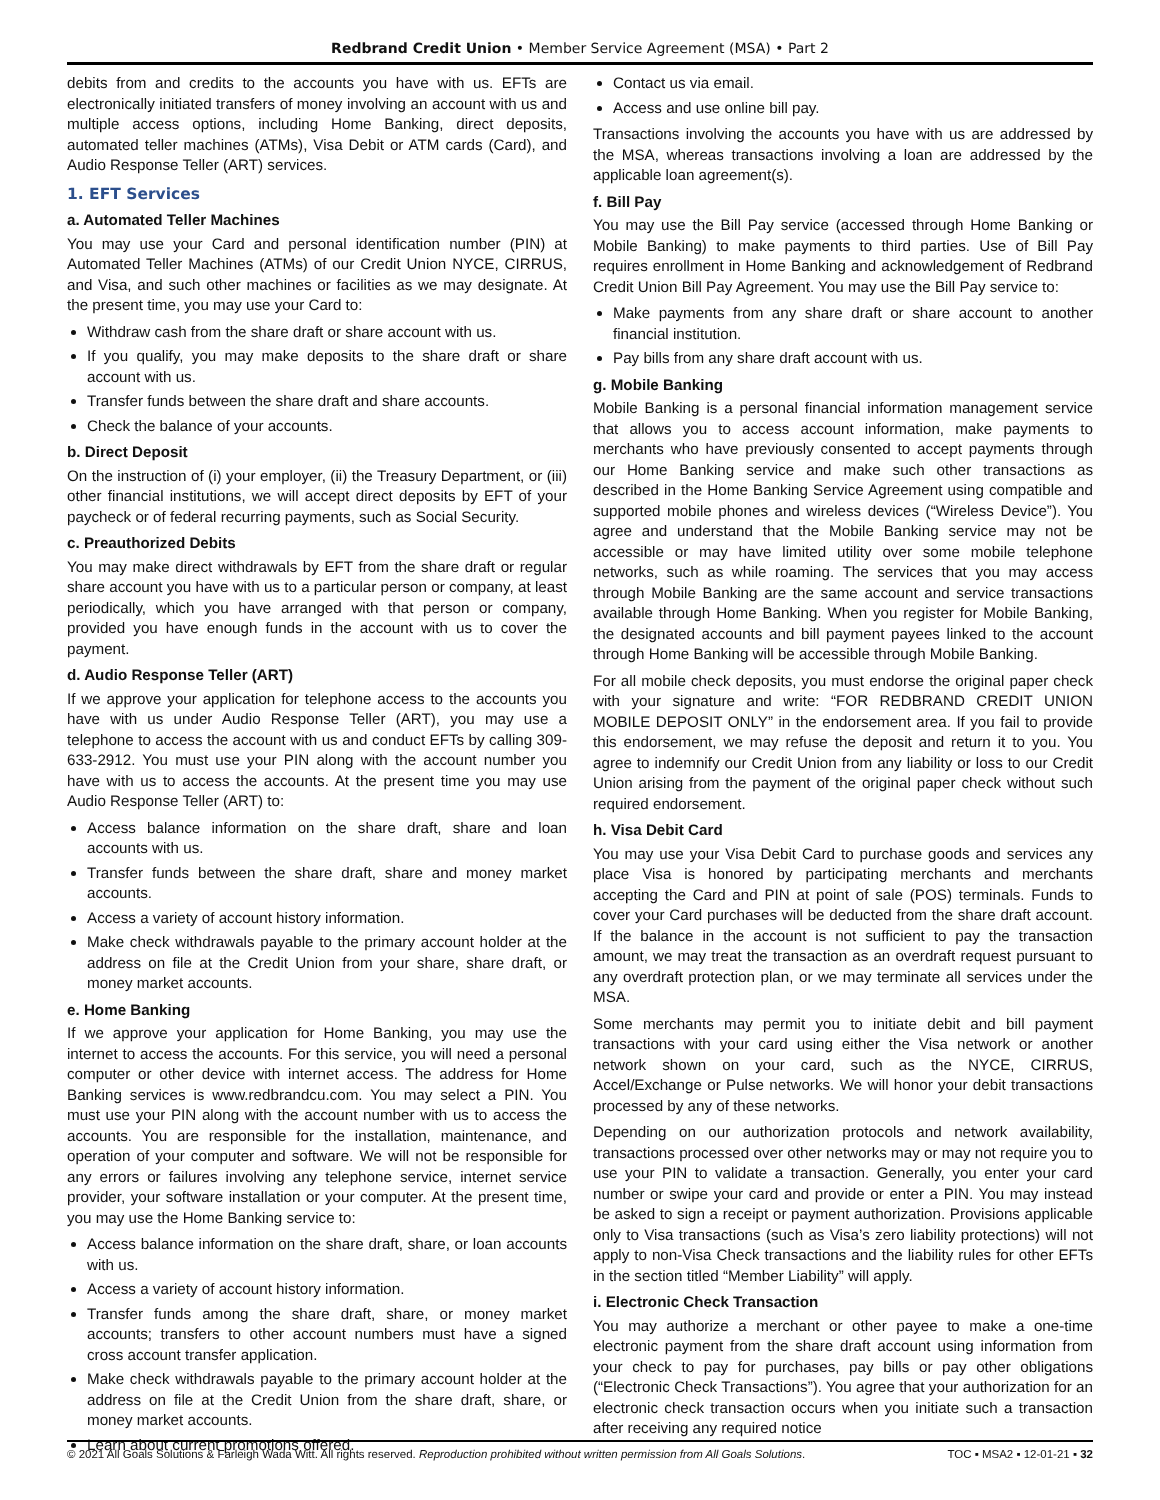Redbrand Credit Union • Member Service Agreement (MSA) • Part 2
debits from and credits to the accounts you have with us. EFTs are electronically initiated transfers of money involving an account with us and multiple access options, including Home Banking, direct deposits, automated teller machines (ATMs), Visa Debit or ATM cards (Card), and Audio Response Teller (ART) services.
1. EFT Services
a. Automated Teller Machines
You may use your Card and personal identification number (PIN) at Automated Teller Machines (ATMs) of our Credit Union NYCE, CIRRUS, and Visa, and such other machines or facilities as we may designate. At the present time, you may use your Card to:
Withdraw cash from the share draft or share account with us.
If you qualify, you may make deposits to the share draft or share account with us.
Transfer funds between the share draft and share accounts.
Check the balance of your accounts.
b. Direct Deposit
On the instruction of (i) your employer, (ii) the Treasury Department, or (iii) other financial institutions, we will accept direct deposits by EFT of your paycheck or of federal recurring payments, such as Social Security.
c. Preauthorized Debits
You may make direct withdrawals by EFT from the share draft or regular share account you have with us to a particular person or company, at least periodically, which you have arranged with that person or company, provided you have enough funds in the account with us to cover the payment.
d. Audio Response Teller (ART)
If we approve your application for telephone access to the accounts you have with us under Audio Response Teller (ART), you may use a telephone to access the account with us and conduct EFTs by calling 309-633-2912. You must use your PIN along with the account number you have with us to access the accounts. At the present time you may use Audio Response Teller (ART) to:
Access balance information on the share draft, share and loan accounts with us.
Transfer funds between the share draft, share and money market accounts.
Access a variety of account history information.
Make check withdrawals payable to the primary account holder at the address on file at the Credit Union from your share, share draft, or money market accounts.
e. Home Banking
If we approve your application for Home Banking, you may use the internet to access the accounts. For this service, you will need a personal computer or other device with internet access. The address for Home Banking services is www.redbrandcu.com. You may select a PIN. You must use your PIN along with the account number with us to access the accounts. You are responsible for the installation, maintenance, and operation of your computer and software. We will not be responsible for any errors or failures involving any telephone service, internet service provider, your software installation or your computer. At the present time, you may use the Home Banking service to:
Access balance information on the share draft, share, or loan accounts with us.
Access a variety of account history information.
Transfer funds among the share draft, share, or money market accounts; transfers to other account numbers must have a signed cross account transfer application.
Make check withdrawals payable to the primary account holder at the address on file at the Credit Union from the share draft, share, or money market accounts.
Learn about current promotions offered.
Contact us via email.
Access and use online bill pay.
Transactions involving the accounts you have with us are addressed by the MSA, whereas transactions involving a loan are addressed by the applicable loan agreement(s).
f. Bill Pay
You may use the Bill Pay service (accessed through Home Banking or Mobile Banking) to make payments to third parties. Use of Bill Pay requires enrollment in Home Banking and acknowledgement of Redbrand Credit Union Bill Pay Agreement. You may use the Bill Pay service to:
Make payments from any share draft or share account to another financial institution.
Pay bills from any share draft account with us.
g. Mobile Banking
Mobile Banking is a personal financial information management service that allows you to access account information, make payments to merchants who have previously consented to accept payments through our Home Banking service and make such other transactions as described in the Home Banking Service Agreement using compatible and supported mobile phones and wireless devices (“Wireless Device”). You agree and understand that the Mobile Banking service may not be accessible or may have limited utility over some mobile telephone networks, such as while roaming. The services that you may access through Mobile Banking are the same account and service transactions available through Home Banking. When you register for Mobile Banking, the designated accounts and bill payment payees linked to the account through Home Banking will be accessible through Mobile Banking.
For all mobile check deposits, you must endorse the original paper check with your signature and write: “FOR REDBRAND CREDIT UNION MOBILE DEPOSIT ONLY” in the endorsement area. If you fail to provide this endorsement, we may refuse the deposit and return it to you. You agree to indemnify our Credit Union from any liability or loss to our Credit Union arising from the payment of the original paper check without such required endorsement.
h. Visa Debit Card
You may use your Visa Debit Card to purchase goods and services any place Visa is honored by participating merchants and merchants accepting the Card and PIN at point of sale (POS) terminals. Funds to cover your Card purchases will be deducted from the share draft account. If the balance in the account is not sufficient to pay the transaction amount, we may treat the transaction as an overdraft request pursuant to any overdraft protection plan, or we may terminate all services under the MSA.
Some merchants may permit you to initiate debit and bill payment transactions with your card using either the Visa network or another network shown on your card, such as the NYCE, CIRRUS, Accel/Exchange or Pulse networks. We will honor your debit transactions processed by any of these networks.
Depending on our authorization protocols and network availability, transactions processed over other networks may or may not require you to use your PIN to validate a transaction. Generally, you enter your card number or swipe your card and provide or enter a PIN. You may instead be asked to sign a receipt or payment authorization. Provisions applicable only to Visa transactions (such as Visa’s zero liability protections) will not apply to non-Visa Check transactions and the liability rules for other EFTs in the section titled “Member Liability” will apply.
i. Electronic Check Transaction
You may authorize a merchant or other payee to make a one-time electronic payment from the share draft account using information from your check to pay for purchases, pay bills or pay other obligations (“Electronic Check Transactions”). You agree that your authorization for an electronic check transaction occurs when you initiate such a transaction after receiving any required notice
© 2021 All Goals Solutions & Farleigh Wada Witt. All rights reserved. Reproduction prohibited without written permission from All Goals Solutions. TOC ▪ MSA2 ▪ 12-01-21 ▪ 32